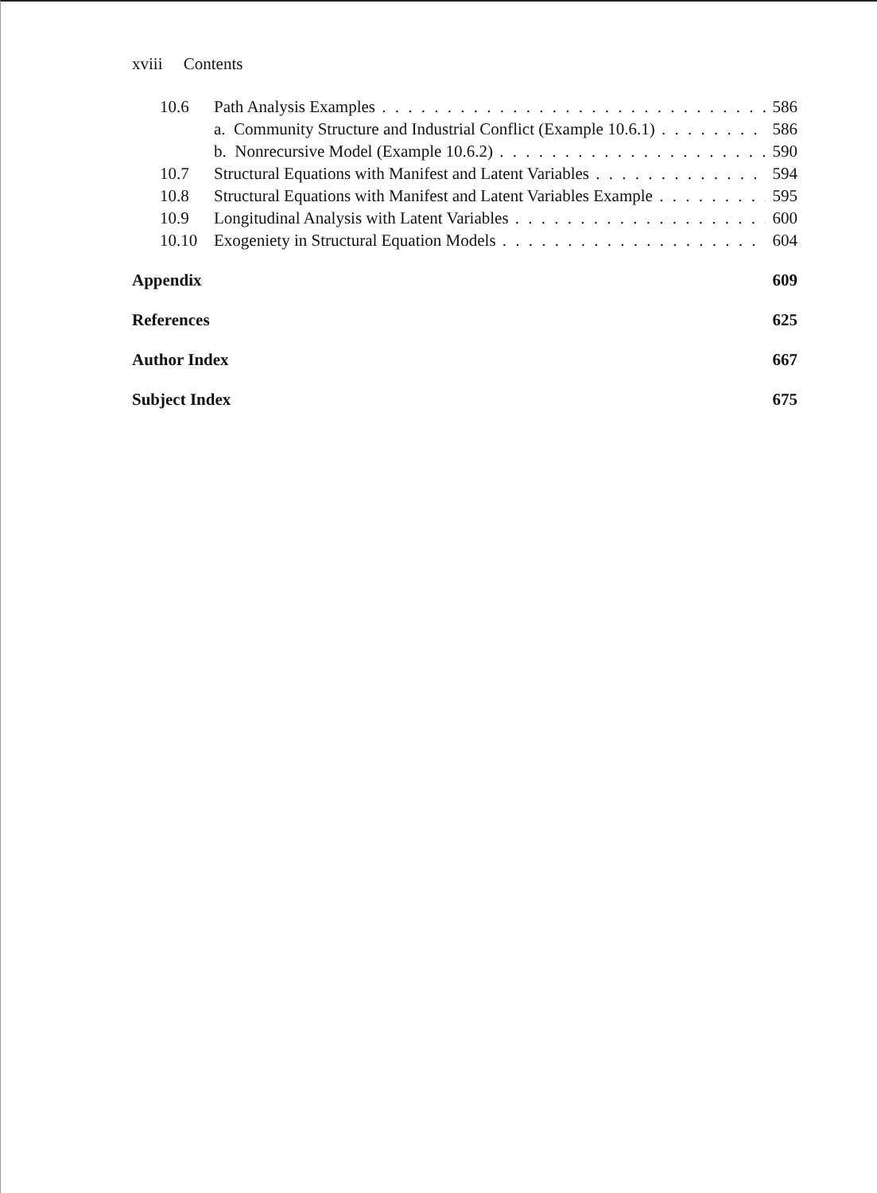xviii Contents
10.6 Path Analysis Examples 586
a. Community Structure and Industrial Conflict (Example 10.6.1) 586
b. Nonrecursive Model (Example 10.6.2) 590
10.7 Structural Equations with Manifest and Latent Variables 594
10.8 Structural Equations with Manifest and Latent Variables Example 595
10.9 Longitudinal Analysis with Latent Variables 600
10.10 Exogeniety in Structural Equation Models 604
Appendix 609
References 625
Author Index 667
Subject Index 675